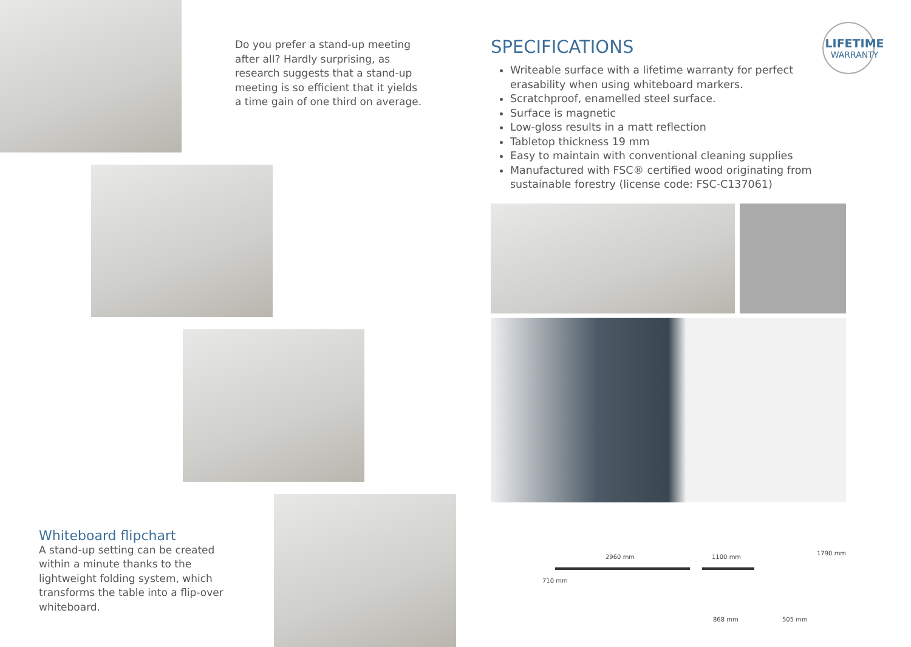Do you prefer a stand-up meeting after all? Hardly surprising, as research suggests that a stand-up meeting is so efficient that it yields a time gain of one third on average.
Whiteboard flipchart
A stand-up setting can be created within a minute thanks to the lightweight folding system, which transforms the table into a flip-over whiteboard.
SPECIFICATIONS
Writeable surface with a lifetime warranty for perfect erasability when using whiteboard markers.
Scratchproof, enamelled steel surface.
Surface is magnetic
Low-gloss results in a matt reflection
Tabletop thickness 19 mm
Easy to maintain with conventional cleaning supplies
Manufactured with FSC® certified wood originating from sustainable forestry (license code: FSC-C137061)
LIFETIME
WARRANTY
2960 mm 1100 mm
868 mm 505 mm
710 mm
1790 mm